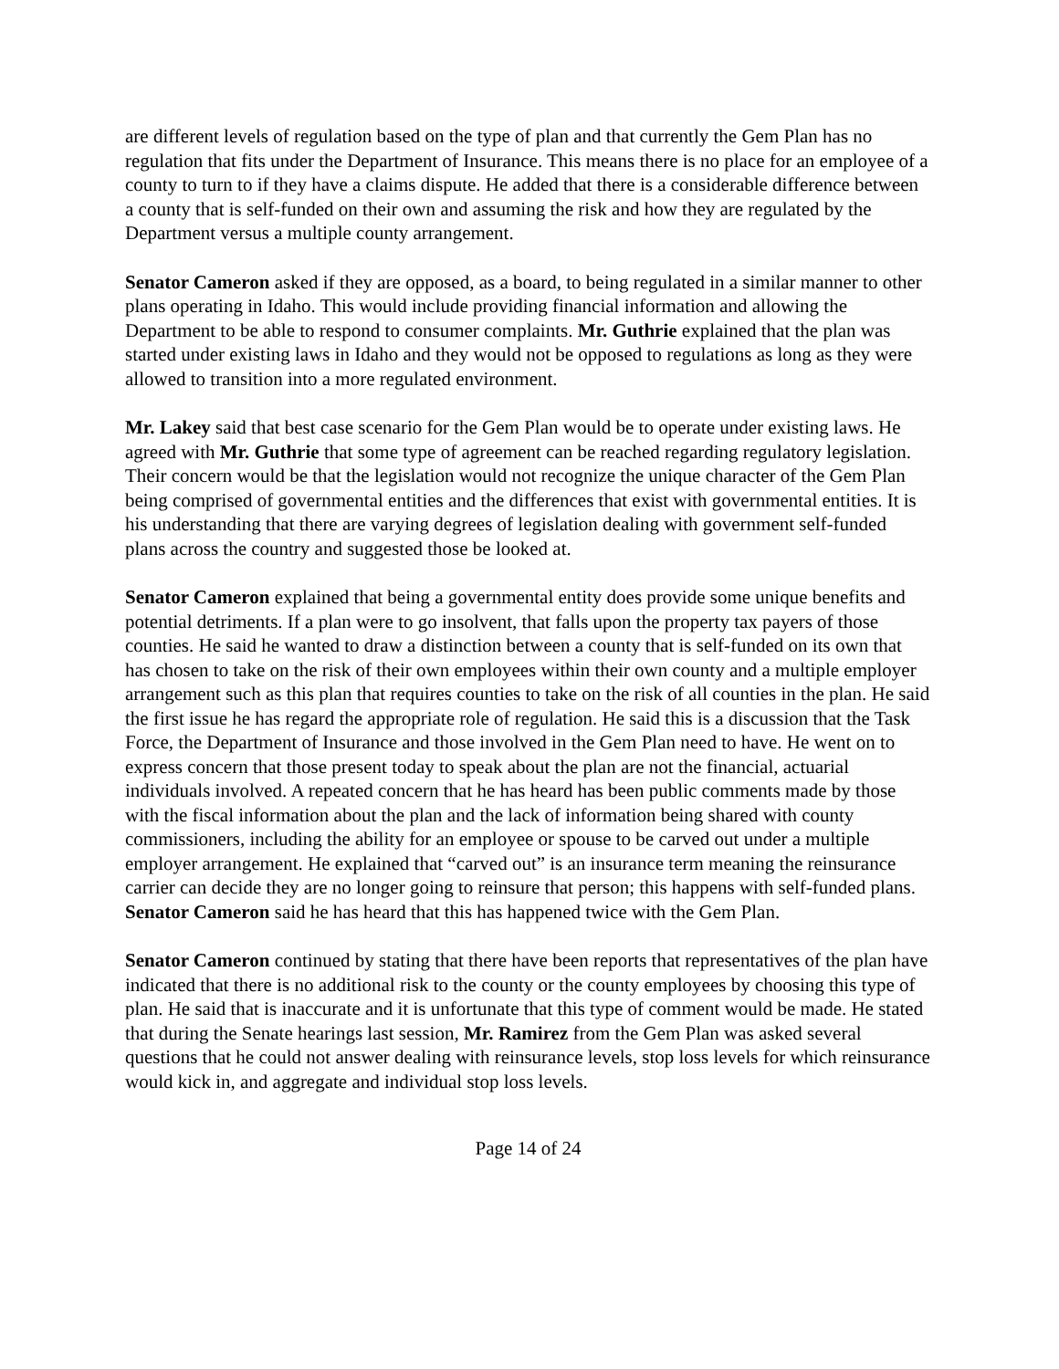are different levels of regulation based on the type of plan and that currently the Gem Plan has no regulation that fits under the Department of Insurance. This means there is no place for an employee of a county to turn to if they have a claims dispute. He added that there is a considerable difference between a county that is self-funded on their own and assuming the risk and how they are regulated by the Department versus a multiple county arrangement.
Senator Cameron asked if they are opposed, as a board, to being regulated in a similar manner to other plans operating in Idaho. This would include providing financial information and allowing the Department to be able to respond to consumer complaints. Mr. Guthrie explained that the plan was started under existing laws in Idaho and they would not be opposed to regulations as long as they were allowed to transition into a more regulated environment.
Mr. Lakey said that best case scenario for the Gem Plan would be to operate under existing laws. He agreed with Mr. Guthrie that some type of agreement can be reached regarding regulatory legislation. Their concern would be that the legislation would not recognize the unique character of the Gem Plan being comprised of governmental entities and the differences that exist with governmental entities. It is his understanding that there are varying degrees of legislation dealing with government self-funded plans across the country and suggested those be looked at.
Senator Cameron explained that being a governmental entity does provide some unique benefits and potential detriments. If a plan were to go insolvent, that falls upon the property tax payers of those counties. He said he wanted to draw a distinction between a county that is self-funded on its own that has chosen to take on the risk of their own employees within their own county and a multiple employer arrangement such as this plan that requires counties to take on the risk of all counties in the plan. He said the first issue he has regard the appropriate role of regulation. He said this is a discussion that the Task Force, the Department of Insurance and those involved in the Gem Plan need to have. He went on to express concern that those present today to speak about the plan are not the financial, actuarial individuals involved. A repeated concern that he has heard has been public comments made by those with the fiscal information about the plan and the lack of information being shared with county commissioners, including the ability for an employee or spouse to be carved out under a multiple employer arrangement. He explained that “carved out” is an insurance term meaning the reinsurance carrier can decide they are no longer going to reinsure that person; this happens with self-funded plans. Senator Cameron said he has heard that this has happened twice with the Gem Plan.
Senator Cameron continued by stating that there have been reports that representatives of the plan have indicated that there is no additional risk to the county or the county employees by choosing this type of plan. He said that is inaccurate and it is unfortunate that this type of comment would be made. He stated that during the Senate hearings last session, Mr. Ramirez from the Gem Plan was asked several questions that he could not answer dealing with reinsurance levels, stop loss levels for which reinsurance would kick in, and aggregate and individual stop loss levels.
Page 14 of 24